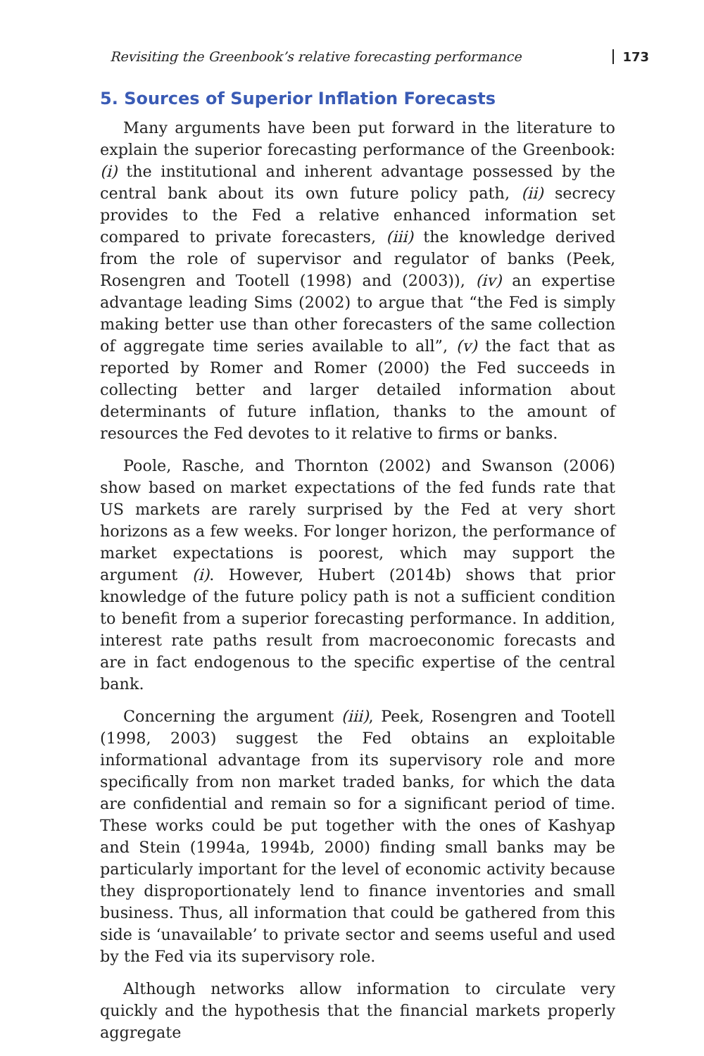Revisiting the Greenbook’s relative forecasting performance 173
5. Sources of Superior Inflation Forecasts
Many arguments have been put forward in the literature to explain the superior forecasting performance of the Greenbook: (i) the institutional and inherent advantage possessed by the central bank about its own future policy path, (ii) secrecy provides to the Fed a relative enhanced information set compared to private forecasters, (iii) the knowledge derived from the role of supervisor and regulator of banks (Peek, Rosengren and Tootell (1998) and (2003)), (iv) an expertise advantage leading Sims (2002) to argue that “the Fed is simply making better use than other forecasters of the same collection of aggregate time series available to all”, (v) the fact that as reported by Romer and Romer (2000) the Fed succeeds in collecting better and larger detailed information about determinants of future inflation, thanks to the amount of resources the Fed devotes to it relative to firms or banks.
Poole, Rasche, and Thornton (2002) and Swanson (2006) show based on market expectations of the fed funds rate that US markets are rarely surprised by the Fed at very short horizons as a few weeks. For longer horizon, the performance of market expectations is poorest, which may support the argument (i). However, Hubert (2014b) shows that prior knowledge of the future policy path is not a sufficient condition to benefit from a superior forecasting performance. In addition, interest rate paths result from macroeconomic forecasts and are in fact endogenous to the specific expertise of the central bank.
Concerning the argument (iii), Peek, Rosengren and Tootell (1998, 2003) suggest the Fed obtains an exploitable informational advantage from its supervisory role and more specifically from non market traded banks, for which the data are confidential and remain so for a significant period of time. These works could be put together with the ones of Kashyap and Stein (1994a, 1994b, 2000) finding small banks may be particularly important for the level of economic activity because they disproportionately lend to finance inventories and small business. Thus, all information that could be gathered from this side is ‘unavailable’ to private sector and seems useful and used by the Fed via its supervisory role.
Although networks allow information to circulate very quickly and the hypothesis that the financial markets properly aggregate